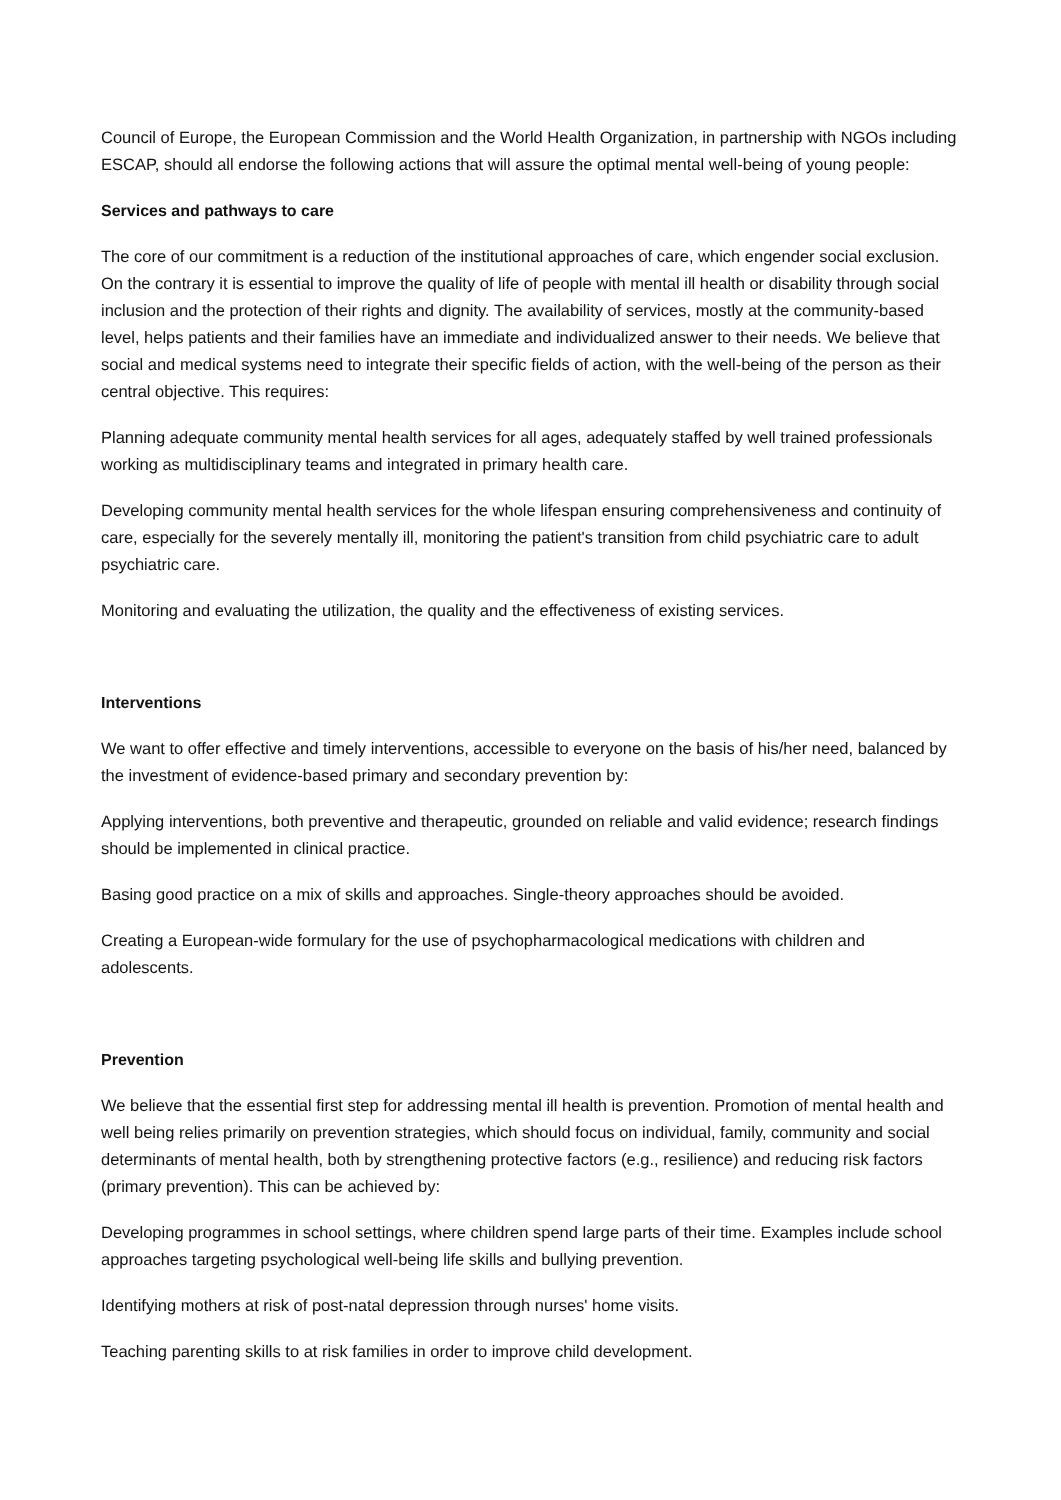Council of Europe, the European Commission and the World Health Organization, in partnership with NGOs including ESCAP, should all endorse the following actions that will assure the optimal mental well-being of young people:
Services and pathways to care
The core of our commitment is a reduction of the institutional approaches of care, which engender social exclusion. On the contrary it is essential to improve the quality of life of people with mental ill health or disability through social inclusion and the protection of their rights and dignity. The availability of services, mostly at the community-based level, helps patients and their families have an immediate and individualized answer to their needs. We believe that social and medical systems need to integrate their specific fields of action, with the well-being of the person as their central objective. This requires:
Planning adequate community mental health services for all ages, adequately staffed by well trained professionals working as multidisciplinary teams and integrated in primary health care.
Developing community mental health services for the whole lifespan ensuring comprehensiveness and continuity of care, especially for the severely mentally ill, monitoring the patient's transition from child psychiatric care to adult psychiatric care.
Monitoring and evaluating the utilization, the quality and the effectiveness of existing services.
Interventions
We want to offer effective and timely interventions, accessible to everyone on the basis of his/her need, balanced by the investment of evidence-based primary and secondary prevention by:
Applying interventions, both preventive and therapeutic, grounded on reliable and valid evidence; research findings should be implemented in clinical practice.
Basing good practice on a mix of skills and approaches. Single-theory approaches should be avoided.
Creating a European-wide formulary for the use of psychopharmacological medications with children and adolescents.
Prevention
We believe that the essential first step for addressing mental ill health is prevention. Promotion of mental health and well being relies primarily on prevention strategies, which should focus on individual, family, community and social determinants of mental health, both by strengthening protective factors (e.g., resilience) and reducing risk factors (primary prevention). This can be achieved by:
Developing programmes in school settings, where children spend large parts of their time. Examples include school approaches targeting psychological well-being life skills and bullying prevention.
Identifying mothers at risk of post-natal depression through nurses' home visits.
Teaching parenting skills to at risk families in order to improve child development.